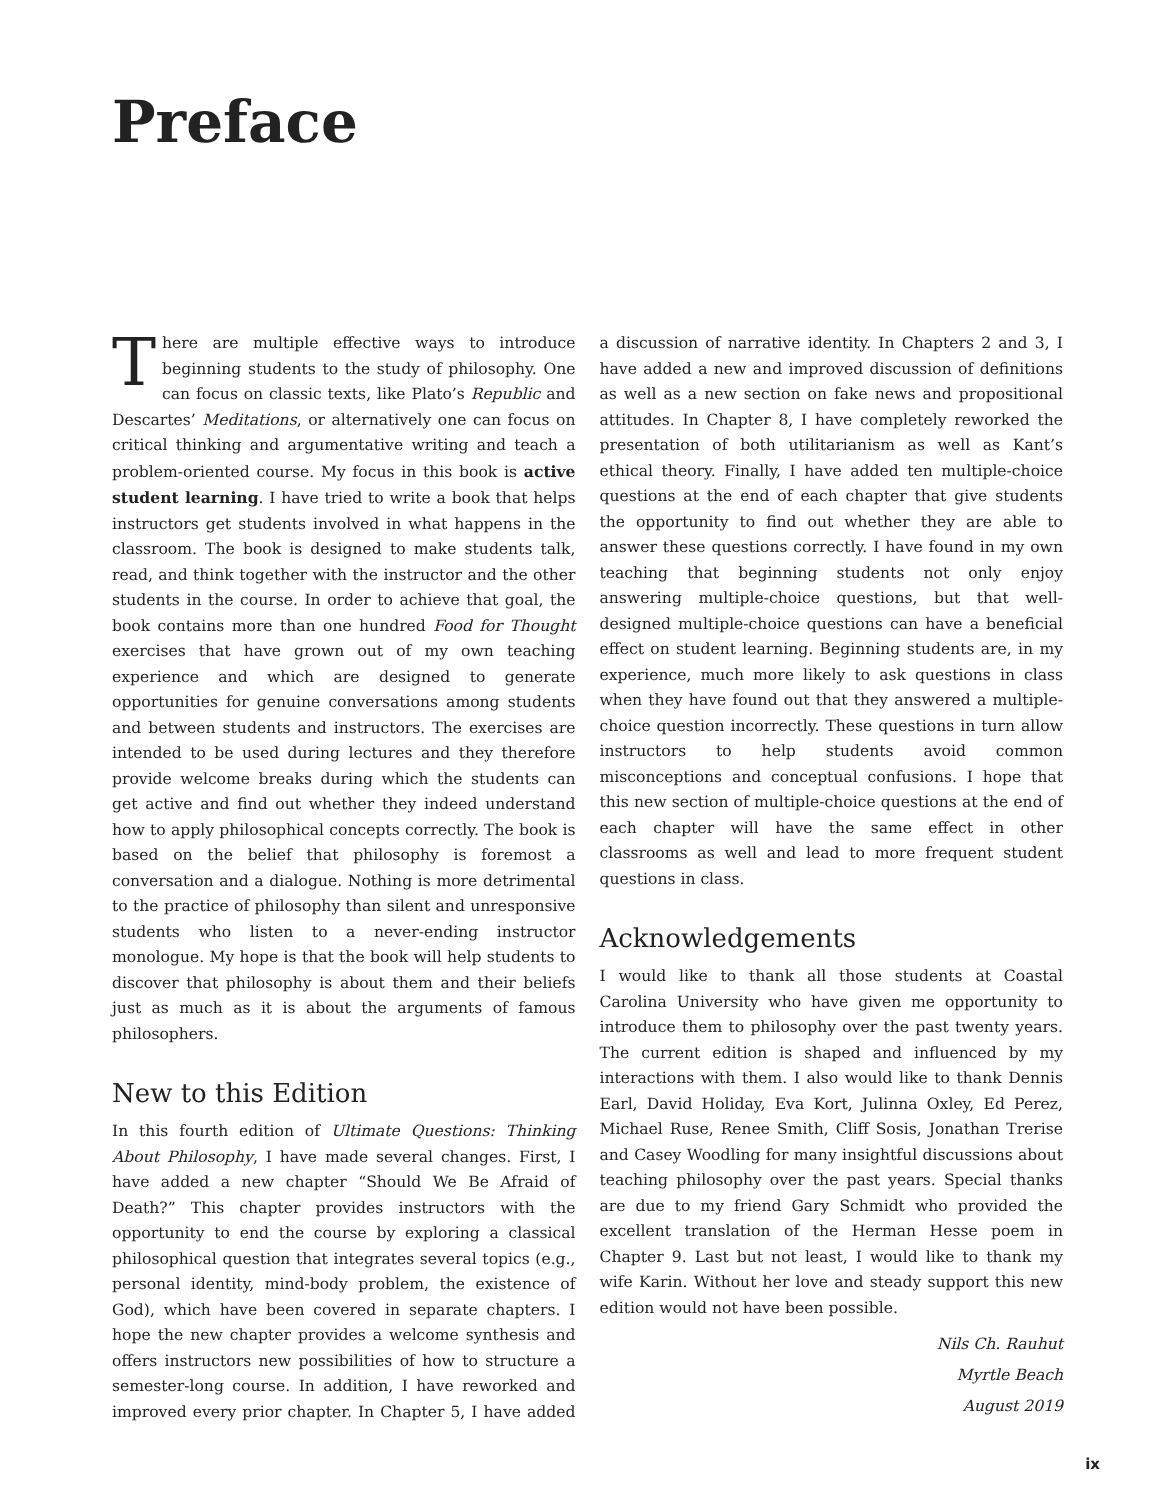Preface
There are multiple effective ways to introduce beginning students to the study of philosophy. One can focus on classic texts, like Plato’s Republic and Descartes’ Meditations, or alternatively one can focus on critical thinking and argumentative writing and teach a problem-oriented course. My focus in this book is active student learning. I have tried to write a book that helps instructors get students involved in what happens in the classroom. The book is designed to make students talk, read, and think together with the instructor and the other students in the course. In order to achieve that goal, the book contains more than one hundred Food for Thought exercises that have grown out of my own teaching experience and which are designed to generate opportunities for genuine conversations among students and between students and instructors. The exercises are intended to be used during lectures and they therefore provide welcome breaks during which the students can get active and find out whether they indeed understand how to apply philosophical concepts correctly. The book is based on the belief that philosophy is foremost a conversation and a dialogue. Nothing is more detrimental to the practice of philosophy than silent and unresponsive students who listen to a never-ending instructor monologue. My hope is that the book will help students to discover that philosophy is about them and their beliefs just as much as it is about the arguments of famous philosophers.
New to this Edition
In this fourth edition of Ultimate Questions: Thinking About Philosophy, I have made several changes. First, I have added a new chapter “Should We Be Afraid of Death?” This chapter provides instructors with the opportunity to end the course by exploring a classical philosophical question that integrates several topics (e.g., personal identity, mind-body problem, the existence of God), which have been covered in separate chapters. I hope the new chapter provides a welcome synthesis and offers instructors new possibilities of how to structure a semester-long course. In addition, I have reworked and improved every prior chapter. In Chapter 5, I have added a discussion of narrative identity. In Chapters 2 and 3, I have added a new and improved discussion of definitions as well as a new section on fake news and propositional attitudes. In Chapter 8, I have completely reworked the presentation of both utilitarianism as well as Kant’s ethical theory. Finally, I have added ten multiple-choice questions at the end of each chapter that give students the opportunity to find out whether they are able to answer these questions correctly. I have found in my own teaching that beginning students not only enjoy answering multiple-choice questions, but that well-designed multiple-choice questions can have a beneficial effect on student learning. Beginning students are, in my experience, much more likely to ask questions in class when they have found out that they answered a multiple-choice question incorrectly. These questions in turn allow instructors to help students avoid common misconceptions and conceptual confusions. I hope that this new section of multiple-choice questions at the end of each chapter will have the same effect in other classrooms as well and lead to more frequent student questions in class.
Acknowledgements
I would like to thank all those students at Coastal Carolina University who have given me opportunity to introduce them to philosophy over the past twenty years. The current edition is shaped and influenced by my interactions with them. I also would like to thank Dennis Earl, David Holiday, Eva Kort, Julinna Oxley, Ed Perez, Michael Ruse, Renee Smith, Cliff Sosis, Jonathan Trerise and Casey Woodling for many insightful discussions about teaching philosophy over the past years. Special thanks are due to my friend Gary Schmidt who provided the excellent translation of the Herman Hesse poem in Chapter 9. Last but not least, I would like to thank my wife Karin. Without her love and steady support this new edition would not have been possible.
Nils Ch. Rauhut
Myrtle Beach
August 2019
ix